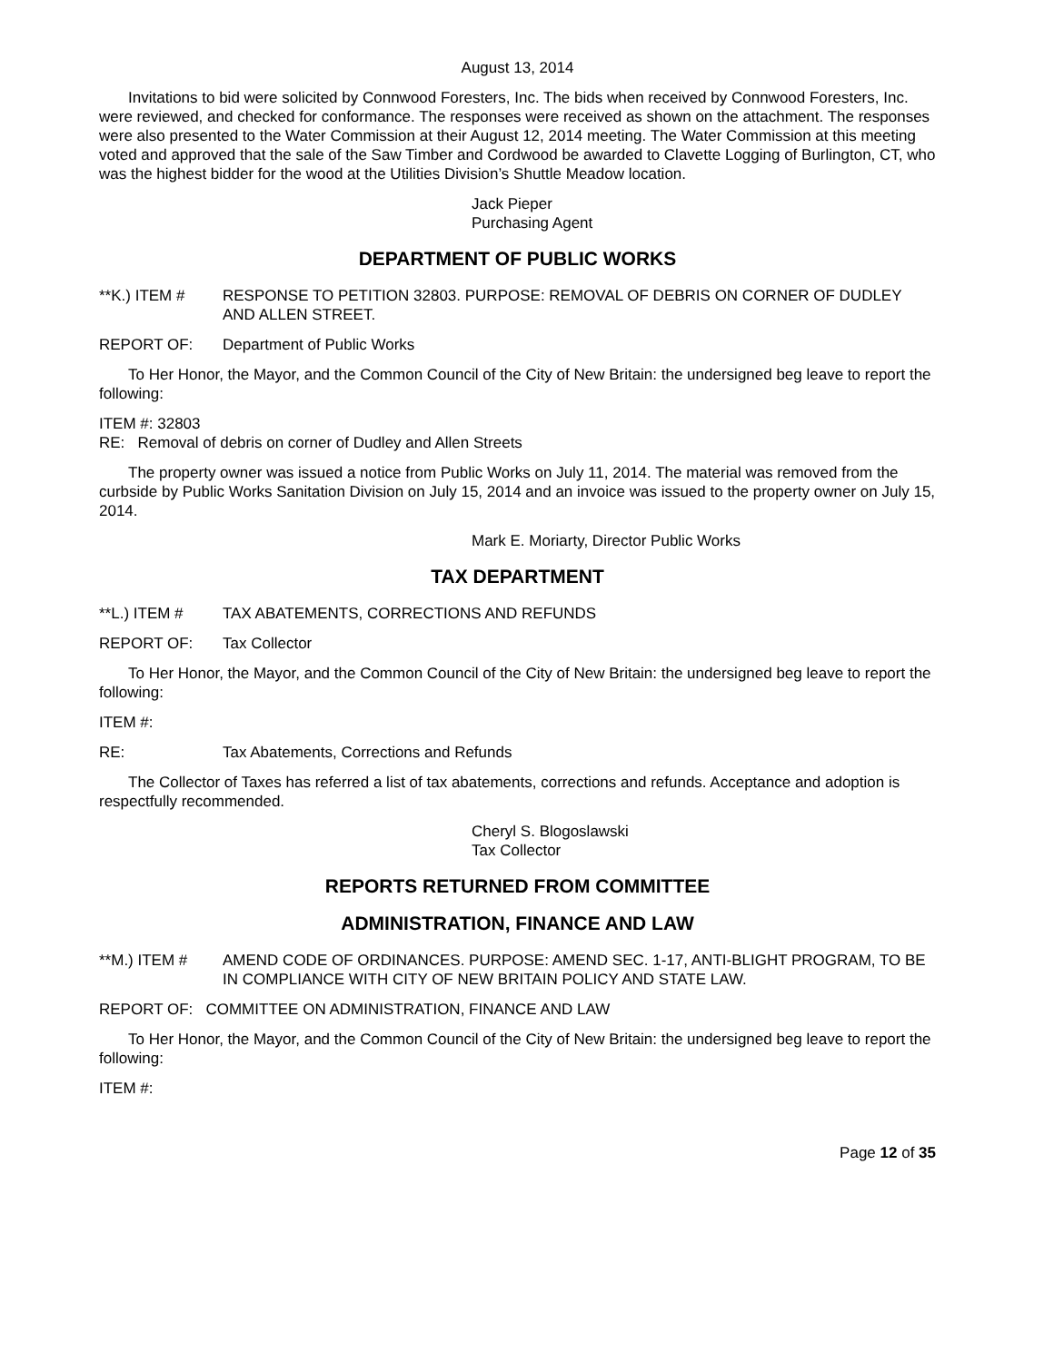August 13, 2014
Invitations to bid were solicited by Connwood Foresters, Inc. The bids when received by Connwood Foresters, Inc. were reviewed, and checked for conformance. The responses were received as shown on the attachment. The responses were also presented to the Water Commission at their August 12, 2014 meeting. The Water Commission at this meeting voted and approved that the sale of the Saw Timber and Cordwood be awarded to Clavette Logging of Burlington, CT, who was the highest bidder for the wood at the Utilities Division’s Shuttle Meadow location.
Jack Pieper
Purchasing Agent
DEPARTMENT OF PUBLIC WORKS
**K.) ITEM # RESPONSE TO PETITION 32803. PURPOSE: REMOVAL OF DEBRIS ON CORNER OF DUDLEY AND ALLEN STREET.
REPORT OF: Department of Public Works
To Her Honor, the Mayor, and the Common Council of the City of New Britain: the undersigned beg leave to report the following:
ITEM #: 32803
RE: Removal of debris on corner of Dudley and Allen Streets
The property owner was issued a notice from Public Works on July 11, 2014. The material was removed from the curbside by Public Works Sanitation Division on July 15, 2014 and an invoice was issued to the property owner on July 15, 2014.
Mark E. Moriarty, Director Public Works
TAX DEPARTMENT
**L.) ITEM # TAX ABATEMENTS, CORRECTIONS AND REFUNDS
REPORT OF: Tax Collector
To Her Honor, the Mayor, and the Common Council of the City of New Britain: the undersigned beg leave to report the following:
ITEM #:
RE: Tax Abatements, Corrections and Refunds
The Collector of Taxes has referred a list of tax abatements, corrections and refunds. Acceptance and adoption is respectfully recommended.
Cheryl S. Blogoslawski
Tax Collector
REPORTS RETURNED FROM COMMITTEE
ADMINISTRATION, FINANCE AND LAW
**M.) ITEM # AMEND CODE OF ORDINANCES. PURPOSE: AMEND SEC. 1-17, ANTI-BLIGHT PROGRAM, TO BE IN COMPLIANCE WITH CITY OF NEW BRITAIN POLICY AND STATE LAW.
REPORT OF: COMMITTEE ON ADMINISTRATION, FINANCE AND LAW
To Her Honor, the Mayor, and the Common Council of the City of New Britain: the undersigned beg leave to report the following:
ITEM #:
Page 12 of 35